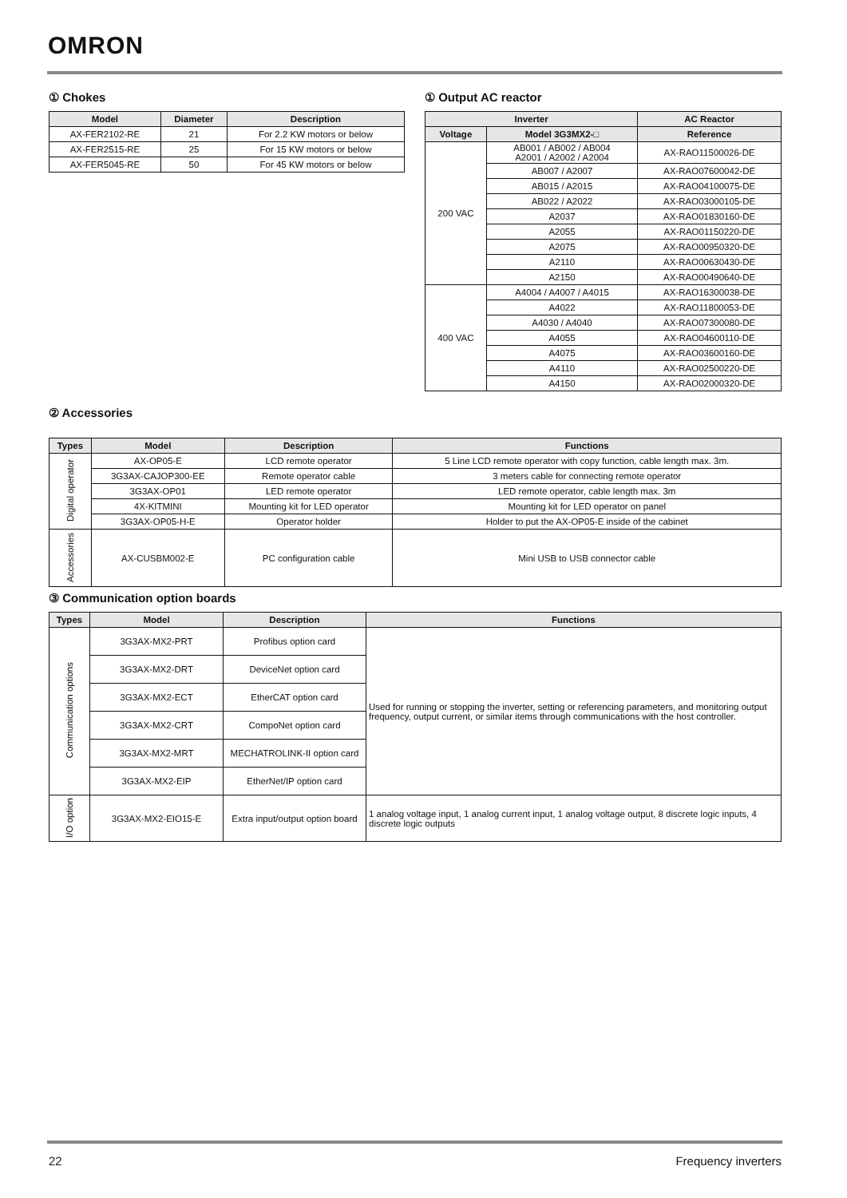OMRON
① Chokes
| Model | Diameter | Description |
| --- | --- | --- |
| AX-FER2102-RE | 21 | For 2.2 KW motors or below |
| AX-FER2515-RE | 25 | For 15 KW motors or below |
| AX-FER5045-RE | 50 | For 45 KW motors or below |
① Output AC reactor
| Inverter | | AC Reactor |
| --- | --- | --- |
| Voltage | Model 3G3MX2-□ | Reference |
| 200 VAC | AB001 / AB002 / AB004 A2001 / A2002 / A2004 | AX-RAO11500026-DE |
| | AB007 / A2007 | AX-RAO07600042-DE |
| | AB015 / A2015 | AX-RAO04100075-DE |
| | AB022 / A2022 | AX-RAO03000105-DE |
| | A2037 | AX-RAO01830160-DE |
| | A2055 | AX-RAO01150220-DE |
| | A2075 | AX-RAO00950320-DE |
| | A2110 | AX-RAO00630430-DE |
| | A2150 | AX-RAO00490640-DE |
| 400 VAC | A4004 / A4007 / A4015 | AX-RAO16300038-DE |
| | A4022 | AX-RAO11800053-DE |
| | A4030 / A4040 | AX-RAO07300080-DE |
| | A4055 | AX-RAO04600110-DE |
| | A4075 | AX-RAO03600160-DE |
| | A4110 | AX-RAO02500220-DE |
| | A4150 | AX-RAO02000320-DE |
② Accessories
| Types | Model | Description | Functions |
| --- | --- | --- | --- |
| Digital operator | AX-OP05-E | LCD remote operator | 5 Line LCD remote operator with copy function, cable length max. 3m. |
| | 3G3AX-CAJOP300-EE | Remote operator cable | 3 meters cable for connecting remote operator |
| | 3G3AX-OP01 | LED remote operator | LED remote operator, cable length max. 3m |
| | 4X-KITMINI | Mounting kit for LED operator | Mounting kit for LED operator on panel |
| | 3G3AX-OP05-H-E | Operator holder | Holder to put the AX-OP05-E inside of the cabinet |
| Accessories | AX-CUSBM002-E | PC configuration cable | Mini USB to USB connector cable |
③ Communication option boards
| Types | Model | Description | Functions |
| --- | --- | --- | --- |
| Communication options | 3G3AX-MX2-PRT | Profibus option card | Used for running or stopping the inverter, setting or referencing parameters, and monitoring output frequency, output current, or similar items through communications with the host controller. |
| | 3G3AX-MX2-DRT | DeviceNet option card | |
| | 3G3AX-MX2-ECT | EtherCAT option card | |
| | 3G3AX-MX2-CRT | CompoNet option card | |
| | 3G3AX-MX2-MRT | MECHATROLINK-II option card | |
| | 3G3AX-MX2-EIP | EtherNet/IP option card | |
| I/O option | 3G3AX-MX2-EIO15-E | Extra input/output option board | 1 analog voltage input, 1 analog current input, 1 analog voltage output, 8 discrete logic inputs, 4 discrete logic outputs |
22 Frequency inverters